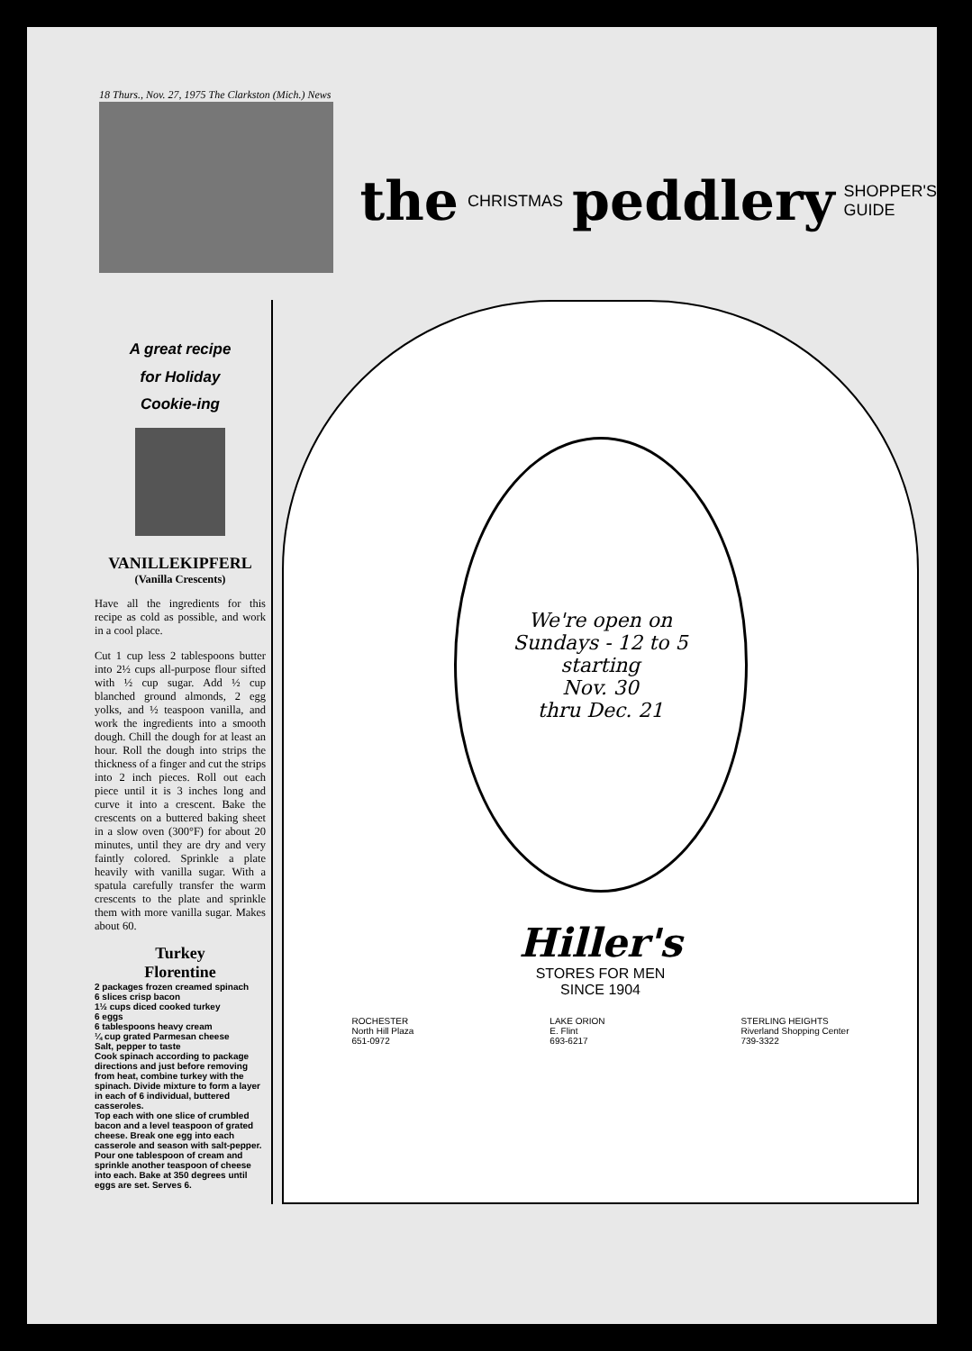18 Thurs., Nov. 27, 1975 The Clarkston (Mich.) News
the CHRISTMAS peddlery SHOPPER'S
GUIDE
A great recipe
for Holiday
Cookie-ing
VANILLEKIPFERL
(Vanilla Crescents)
Have all the ingredients for this recipe as cold as possible, and work in a cool place.
Cut 1 cup less 2 tablespoons butter into 2½ cups all-purpose flour sifted with ½ cup sugar. Add ½ cup blanched ground almonds, 2 egg yolks, and ½ teaspoon vanilla, and work the ingredients into a smooth dough. Chill the dough for at least an hour. Roll the dough into strips the thickness of a finger and cut the strips into 2 inch pieces. Roll out each piece until it is 3 inches long and curve it into a crescent. Bake the crescents on a buttered baking sheet in a slow oven (300°F) for about 20 minutes, until they are dry and very faintly colored. Sprinkle a plate heavily with vanilla sugar. With a spatula carefully transfer the warm crescents to the plate and sprinkle them with more vanilla sugar. Makes about 60.
Turkey
Florentine
2 packages frozen creamed spinach
6 slices crisp bacon
1½ cups diced cooked turkey
6 eggs
6 tablespoons heavy cream
¼ cup grated Parmesan cheese
Salt, pepper to taste
Cook spinach according to package directions and just before removing from heat, combine turkey with the spinach. Divide mixture to form a layer in each of 6 individual, buttered casseroles.
Top each with one slice of crumbled bacon and a level teaspoon of grated cheese. Break one egg into each casserole and season with salt-pepper. Pour one tablespoon of cream and sprinkle another teaspoon of cheese into each. Bake at 350 degrees until eggs are set. Serves 6.
We're open on
Sundays - 12 to 5
starting
Nov. 30
thru Dec. 21
Hiller's
STORES FOR MEN
SINCE 1904
ROCHESTER
North Hill Plaza
651-0972
LAKE ORION
E. Flint
693-6217
STERLING HEIGHTS
Riverland Shopping Center
739-3322